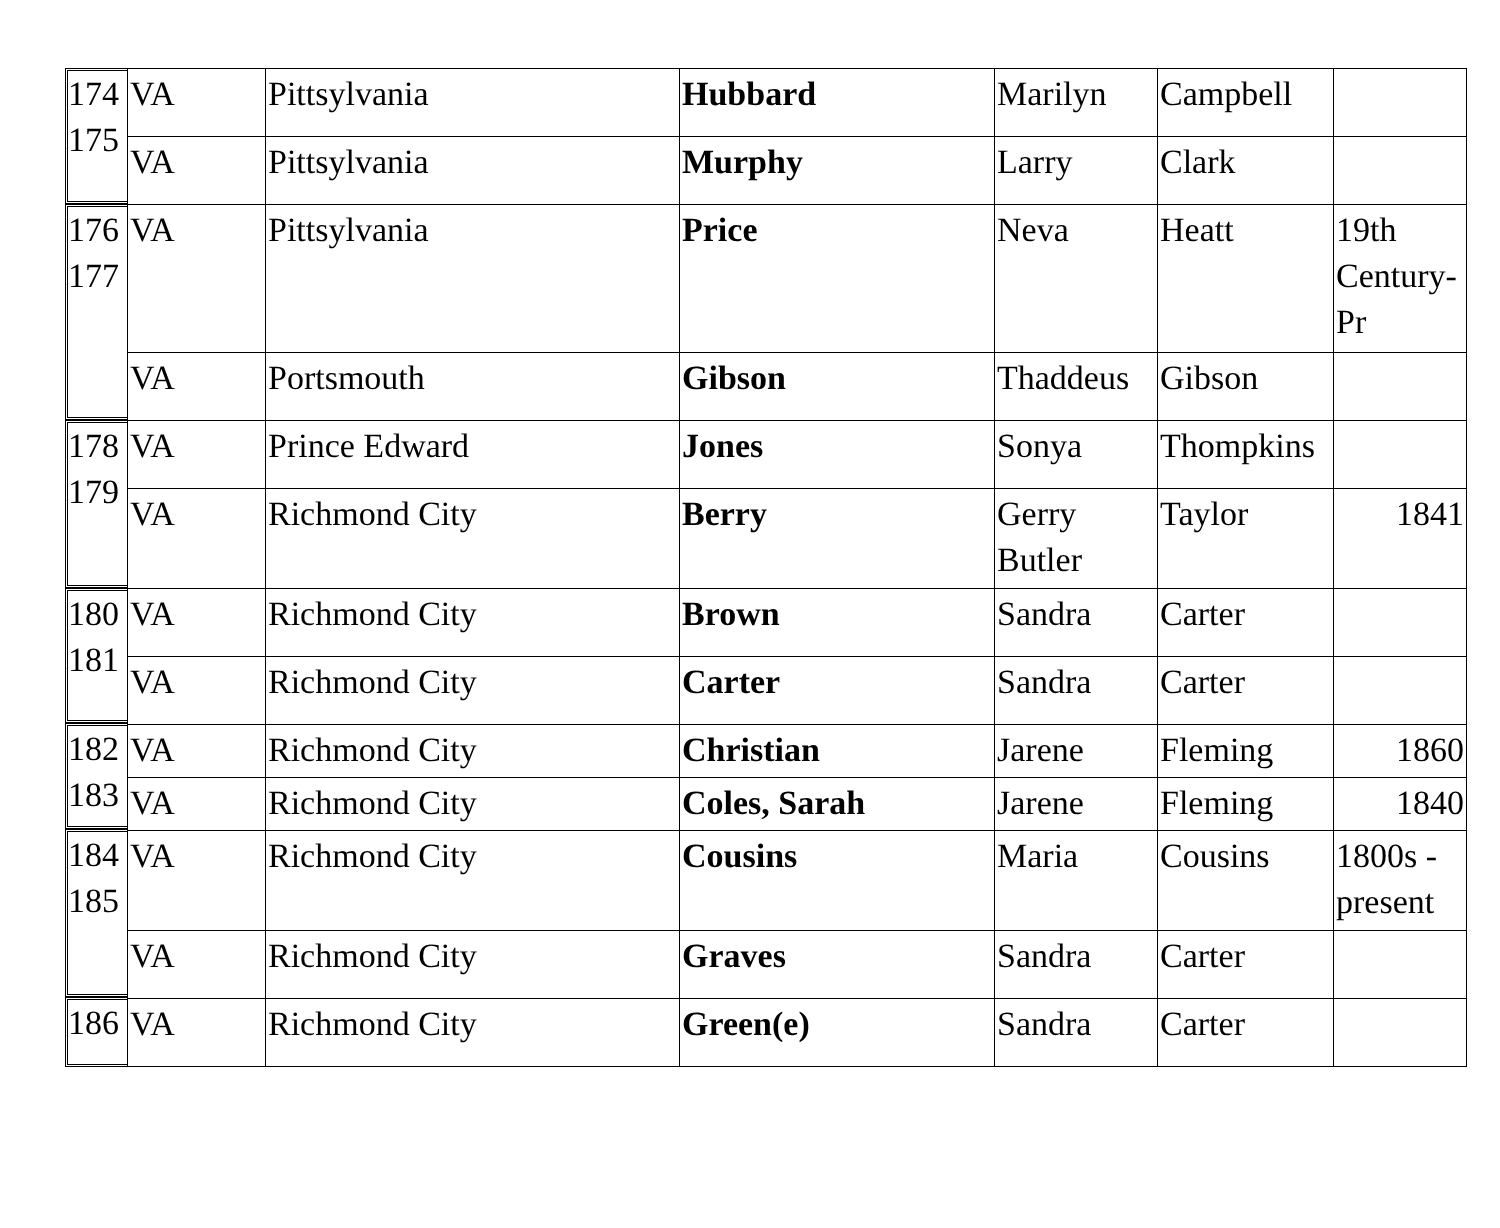174
175
176
177
178
179
180
181
182
183
184
185
186
| VA | Pittsylvania | Hubbard | Marilyn | Campbell | |
| VA | Pittsylvania | Murphy | Larry | Clark | |
| VA | Pittsylvania | Price | Neva | Heatt | 19th Century-Pr |
| VA | Portsmouth | Gibson | Thaddeus | Gibson | |
| VA | Prince Edward | Jones | Sonya | Thompkins | |
| VA | Richmond City | Berry | Gerry Butler | Taylor | 1841 |
| VA | Richmond City | Brown | Sandra | Carter | |
| VA | Richmond City | Carter | Sandra | Carter | |
| VA | Richmond City | Christian | Jarene | Fleming | 1860 |
| VA | Richmond City | Coles, Sarah | Jarene | Fleming | 1840 |
| VA | Richmond City | Cousins | Maria | Cousins | 1800s - present |
| VA | Richmond City | Graves | Sandra | Carter | |
| VA | Richmond City | Green(e) | Sandra | Carter | |